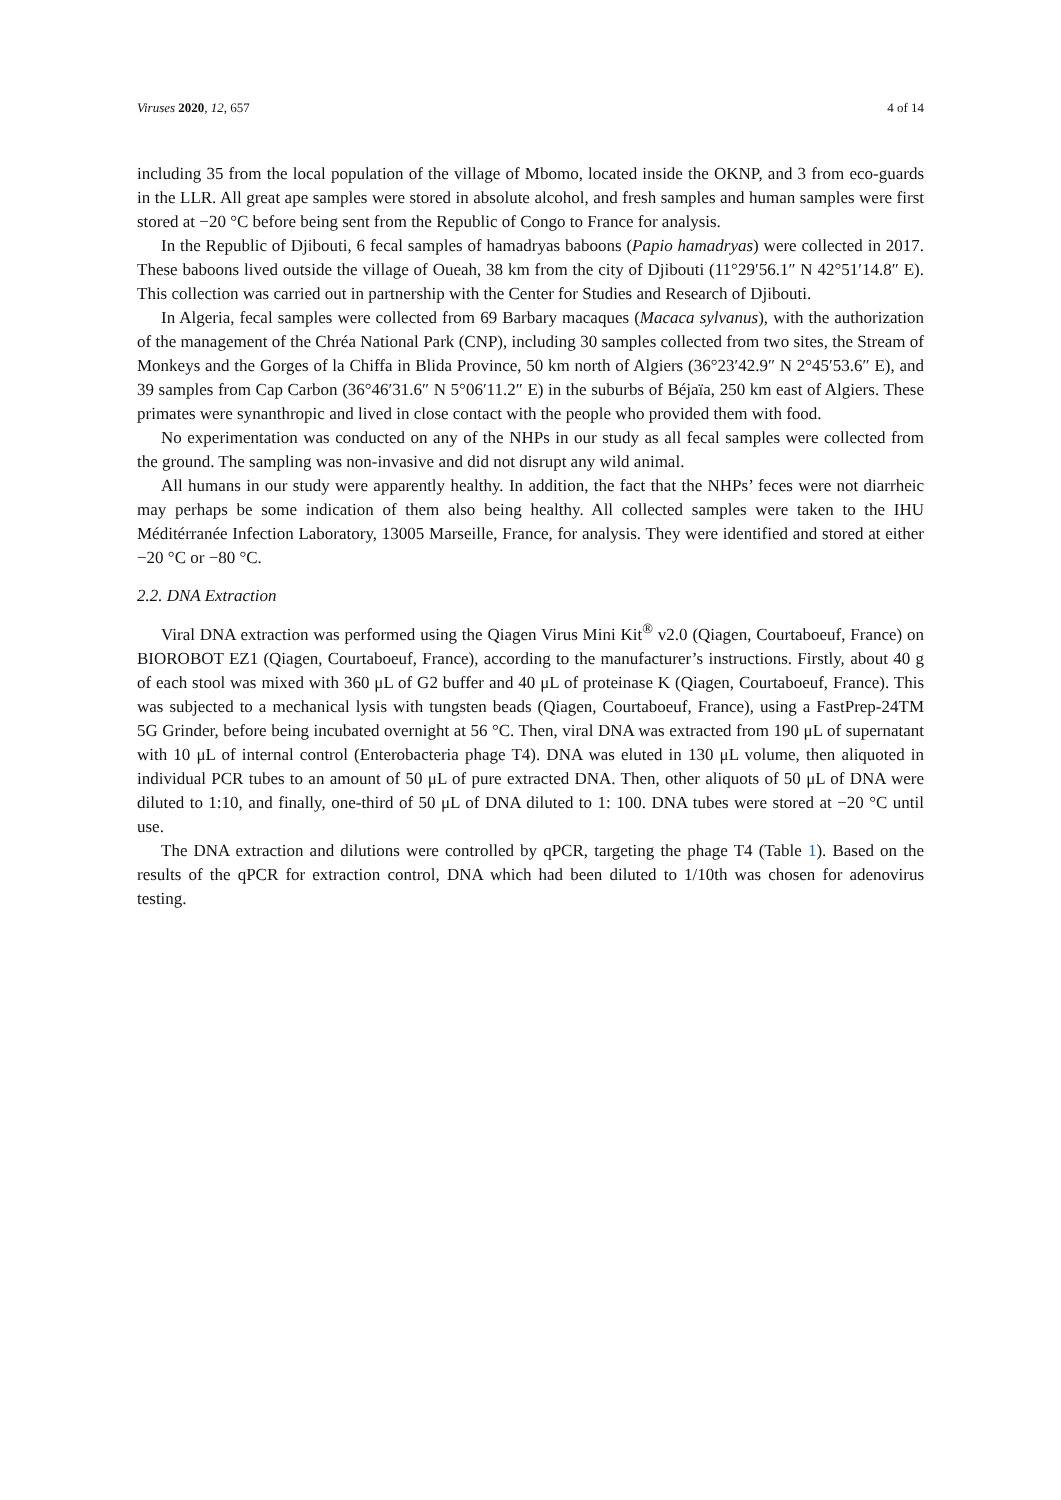Viruses 2020, 12, 657 4 of 14
including 35 from the local population of the village of Mbomo, located inside the OKNP, and 3 from eco-guards in the LLR. All great ape samples were stored in absolute alcohol, and fresh samples and human samples were first stored at −20 °C before being sent from the Republic of Congo to France for analysis.
In the Republic of Djibouti, 6 fecal samples of hamadryas baboons (Papio hamadryas) were collected in 2017. These baboons lived outside the village of Oueah, 38 km from the city of Djibouti (11°29′56.1″ N 42°51′14.8″ E). This collection was carried out in partnership with the Center for Studies and Research of Djibouti.
In Algeria, fecal samples were collected from 69 Barbary macaques (Macaca sylvanus), with the authorization of the management of the Chréa National Park (CNP), including 30 samples collected from two sites, the Stream of Monkeys and the Gorges of la Chiffa in Blida Province, 50 km north of Algiers (36°23′42.9″ N 2°45′53.6″ E), and 39 samples from Cap Carbon (36°46′31.6″ N 5°06′11.2″ E) in the suburbs of Béjaïa, 250 km east of Algiers. These primates were synanthropic and lived in close contact with the people who provided them with food.
No experimentation was conducted on any of the NHPs in our study as all fecal samples were collected from the ground. The sampling was non-invasive and did not disrupt any wild animal.
All humans in our study were apparently healthy. In addition, the fact that the NHPs’ feces were not diarrheic may perhaps be some indication of them also being healthy. All collected samples were taken to the IHU Méditérranée Infection Laboratory, 13005 Marseille, France, for analysis. They were identified and stored at either −20 °C or −80 °C.
2.2. DNA Extraction
Viral DNA extraction was performed using the Qiagen Virus Mini Kit<sup>®</sup> v2.0 (Qiagen, Courtaboeuf, France) on BIOROBOT EZ1 (Qiagen, Courtaboeuf, France), according to the manufacturer’s instructions. Firstly, about 40 g of each stool was mixed with 360 μL of G2 buffer and 40 μL of proteinase K (Qiagen, Courtaboeuf, France). This was subjected to a mechanical lysis with tungsten beads (Qiagen, Courtaboeuf, France), using a FastPrep-24TM 5G Grinder, before being incubated overnight at 56 °C. Then, viral DNA was extracted from 190 μL of supernatant with 10 μL of internal control (Enterobacteria phage T4). DNA was eluted in 130 μL volume, then aliquoted in individual PCR tubes to an amount of 50 μL of pure extracted DNA. Then, other aliquots of 50 μL of DNA were diluted to 1:10, and finally, one-third of 50 μL of DNA diluted to 1: 100. DNA tubes were stored at −20 °C until use.
The DNA extraction and dilutions were controlled by qPCR, targeting the phage T4 (Table 1). Based on the results of the qPCR for extraction control, DNA which had been diluted to 1/10th was chosen for adenovirus testing.